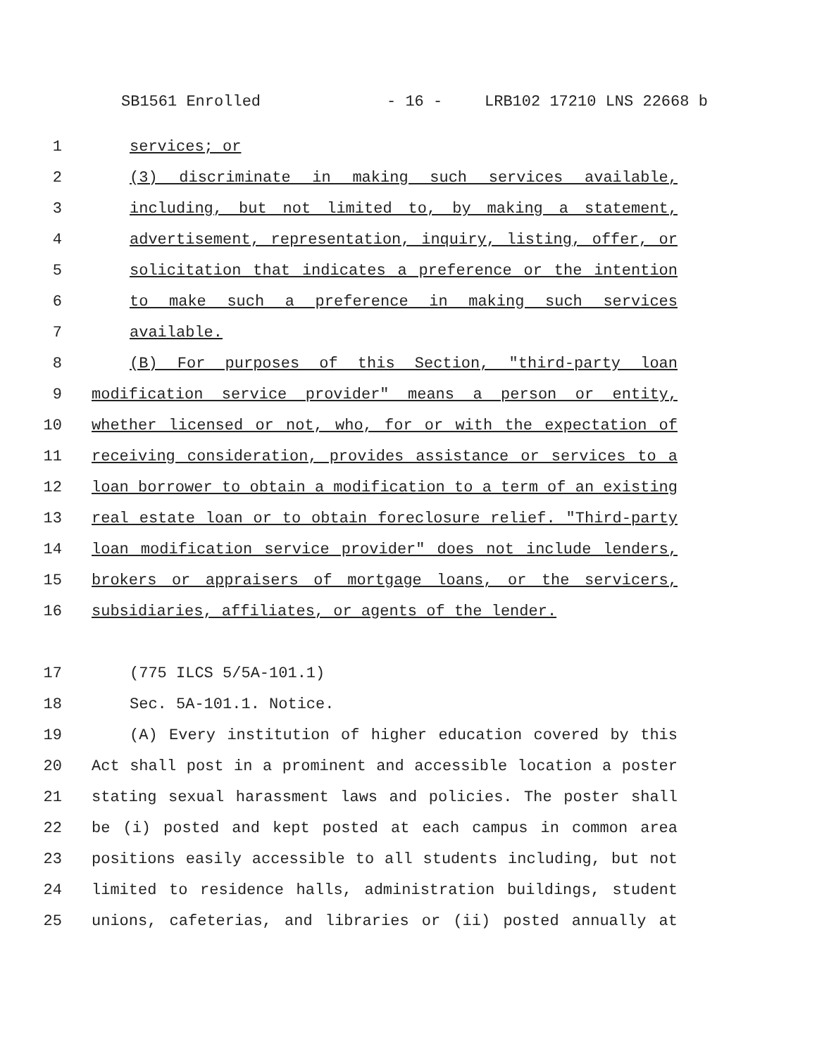SB1561 Enrolled - 16 - LRB102 17210 LNS 22668 b
1 services; or
2 (3) discriminate in making such services available,
3 including, but not limited to, by making a statement,
4 advertisement, representation, inquiry, listing, offer, or
5 solicitation that indicates a preference or the intention
6 to make such a preference in making such services
7 available.
8 (B) For purposes of this Section, "third-party loan
9 modification service provider" means a person or entity,
10 whether licensed or not, who, for or with the expectation of
11 receiving consideration, provides assistance or services to a
12 loan borrower to obtain a modification to a term of an existing
13 real estate loan or to obtain foreclosure relief. "Third-party
14 loan modification service provider" does not include lenders,
15 brokers or appraisers of mortgage loans, or the servicers,
16 subsidiaries, affiliates, or agents of the lender.
17 (775 ILCS 5/5A-101.1)
18 Sec. 5A-101.1. Notice.
19 (A) Every institution of higher education covered by this
20 Act shall post in a prominent and accessible location a poster
21 stating sexual harassment laws and policies. The poster shall
22 be (i) posted and kept posted at each campus in common area
23 positions easily accessible to all students including, but not
24 limited to residence halls, administration buildings, student
25 unions, cafeterias, and libraries or (ii) posted annually at